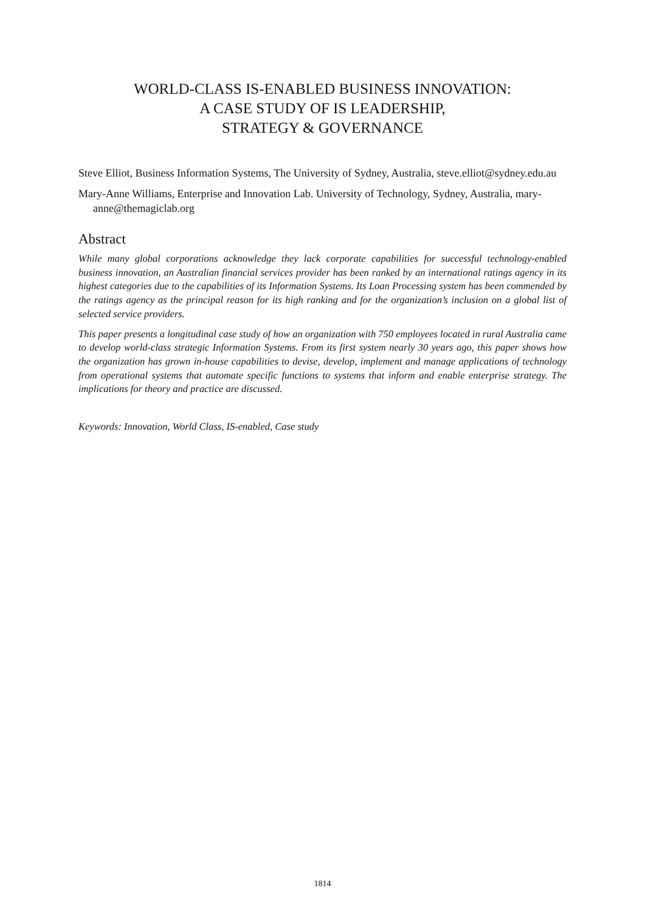WORLD-CLASS IS-ENABLED BUSINESS INNOVATION:
A CASE STUDY OF IS LEADERSHIP,
STRATEGY & GOVERNANCE
Steve Elliot, Business Information Systems, The University of Sydney, Australia, steve.elliot@sydney.edu.au
Mary-Anne Williams, Enterprise and Innovation Lab. University of Technology, Sydney, Australia, mary-anne@themagiclab.org
Abstract
While many global corporations acknowledge they lack corporate capabilities for successful technology-enabled business innovation, an Australian financial services provider has been ranked by an international ratings agency in its highest categories due to the capabilities of its Information Systems. Its Loan Processing system has been commended by the ratings agency as the principal reason for its high ranking and for the organization’s inclusion on a global list of selected service providers.
This paper presents a longitudinal case study of how an organization with 750 employees located in rural Australia came to develop world-class strategic Information Systems. From its first system nearly 30 years ago, this paper shows how the organization has grown in-house capabilities to devise, develop, implement and manage applications of technology from operational systems that automate specific functions to systems that inform and enable enterprise strategy. The implications for theory and practice are discussed.
Keywords: Innovation, World Class, IS-enabled, Case study
1814